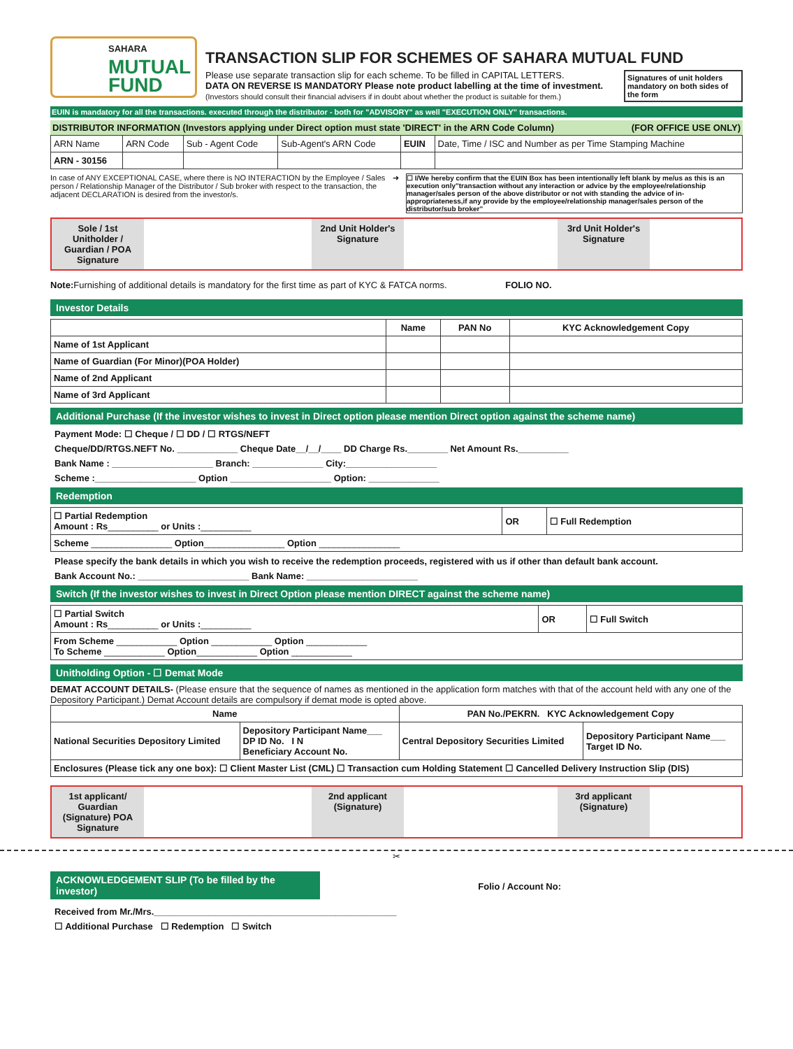SAHARA
MUTUAL
FUND
TRANSACTION SLIP FOR SCHEMES OF SAHARA MUTUAL FUND
Please use separate transaction slip for each scheme. To be filled in CAPITAL LETTERS.
DATA ON REVERSE IS MANDATORY Please note product labelling at the time of investment.
(Investors should consult their financial advisers if in doubt about whether the product is suitable for them.)
Signatures of unit holders mandatory on both sides of the form
EUIN is mandatory for all the transactions. executed through the distributor - both for "ADVISORY" as well "EXECUTION ONLY" transactions.
DISTRIBUTOR INFORMATION (Investors applying under Direct option must state 'DIRECT' in the ARN Code Column) (FOR OFFICE USE ONLY)
| ARN Name | ARN Code | Sub - Agent Code | Sub-Agent's ARN Code | EUIN | Date, Time / ISC and Number as per Time Stamping Machine |
| ARN - 30156 | | | | | |
In case of ANY EXCEPTIONAL CASE, where there is NO INTERACTION by the Employee / Sales person / Relationship Manager of the Distributor / Sub broker with respect to the transaction, the adjacent DECLARATION is desired from the investor/s.
➜ ☐ I/We hereby confirm that the EUIN Box has been intentionally left blank by me/us as this is an execution only"transaction without any interaction or advice by the employee/relationship manager/sales person of the above distributor or not with standing the advice of in-appropriateness,if any provide by the employee/relationship manager/sales person of the distributor/sub broker"
Sole / 1st Unitholder / Guardian / POA Signature
2nd Unit Holder's Signature
3rd Unit Holder's Signature
Note: Furnishing of additional details is mandatory for the first time as part of KYC & FATCA norms. FOLIO NO.
Investor Details
| | Name | PAN No | KYC Acknowledgement Copy |
| --- | --- | --- | --- |
| Name of 1st Applicant | | | |
| Name of Guardian (For Minor)(POA Holder) | | | |
| Name of 2nd Applicant | | | |
| Name of 3rd Applicant | | | |
Additional Purchase (If the investor wishes to invest in Direct option please mention Direct option against the scheme name)
Payment Mode: ☐ Cheque / ☐ DD / ☐ RTGS/NEFT
Cheque/DD/RTGS.NEFT No. ____________ Cheque Date__/__/____ DD Charge Rs.________ Net Amount Rs.__________
Bank Name : ____________________ Branch: ______________ City:__________________
Scheme :____________________ Option ____________________ Option: ______________
Redemption
| ☐ Partial Redemption Amount : Rs __________ or Units : __________ | OR | ☐ Full Redemption |
| Scheme ________________ Option ________________ Option ________________ | | |
Please specify the bank details in which you wish to receive the redemption proceeds, registered with us if other than default bank account.
Bank Account No.: ______________________ Bank Name: ______________________
Switch (If the investor wishes to invest in Direct Option please mention DIRECT against the scheme name)
| ☐ Partial Switch Amount : Rs __________ or Units : __________ | OR | ☐ Full Switch |
| From Scheme ____________ Option ____________ Option ____________ To Scheme ____________ Option ____________ Option ____________ | | |
Unitholding Option - ☐ Demat Mode
DEMAT ACCOUNT DETAILS- (Please ensure that the sequence of names as mentioned in the application form matches with that of the account held with any one of the Depository Participant.) Demat Account details are compulsory if demat mode is opted above.
| Name | | PAN No./PEKRN. KYC Acknowledgement Copy | |
| --- | --- | --- | --- |
| National Securities Depository Limited | Depository Participant Name___ DP ID No. I N Beneficiary Account No. | Central Depository Securities Limited | Depository Participant Name___ Target ID No. |
| Enclosures (Please tick any one box): ☐ Client Master List (CML) ☐ Transaction cum Holding Statement ☐ Cancelled Delivery Instruction Slip (DIS) | | | |
1st applicant/ Guardian (Signature) POA Signature
2nd applicant (Signature)
3rd applicant (Signature)
✂
ACKNOWLEDGEMENT SLIP (To be filled by the investor)
Folio / Account No:
Received from Mr./Mrs.________________________________________________
☐ Additional Purchase ☐ Redemption ☐ Switch